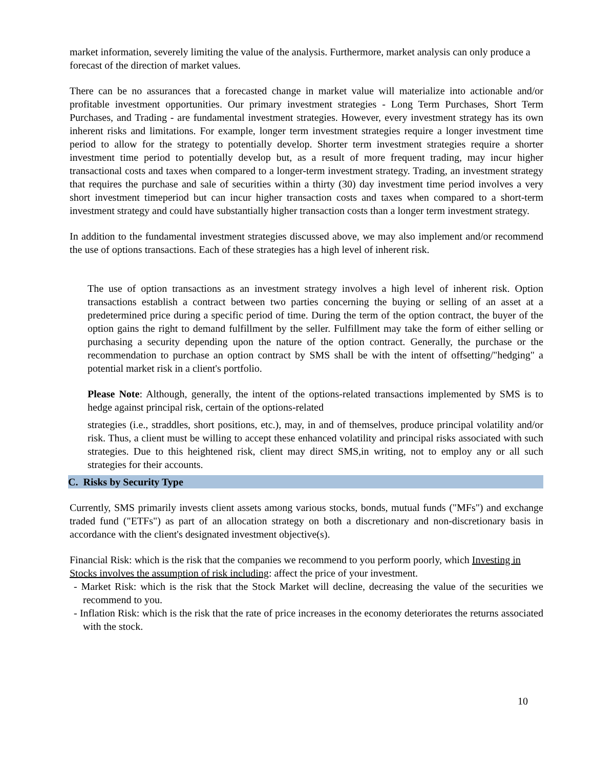market information, severely limiting the value of the analysis. Furthermore, market analysis can only produce a forecast of the direction of market values.
There can be no assurances that a forecasted change in market value will materialize into actionable and/or profitable investment opportunities. Our primary investment strategies - Long Term Purchases, Short Term Purchases, and Trading - are fundamental investment strategies. However, every investment strategy has its own inherent risks and limitations. For example, longer term investment strategies require a longer investment time period to allow for the strategy to potentially develop. Shorter term investment strategies require a shorter investment time period to potentially develop but, as a result of more frequent trading, may incur higher transactional costs and taxes when compared to a longer-term investment strategy. Trading, an investment strategy that requires the purchase and sale of securities within a thirty (30) day investment time period involves a very short investment timeperiod but can incur higher transaction costs and taxes when compared to a short-term investment strategy and could have substantially higher transaction costs than a longer term investment strategy.
In addition to the fundamental investment strategies discussed above, we may also implement and/or recommend the use of options transactions. Each of these strategies has a high level of inherent risk.
The use of option transactions as an investment strategy involves a high level of inherent risk. Option transactions establish a contract between two parties concerning the buying or selling of an asset at a predetermined price during a specific period of time. During the term of the option contract, the buyer of the option gains the right to demand fulfillment by the seller. Fulfillment may take the form of either selling or purchasing a security depending upon the nature of the option contract. Generally, the purchase or the recommendation to purchase an option contract by SMS shall be with the intent of offsetting/"hedging" a potential market risk in a client's portfolio.
Please Note: Although, generally, the intent of the options-related transactions implemented by SMS is to hedge against principal risk, certain of the options-related
strategies (i.e., straddles, short positions, etc.), may, in and of themselves, produce principal volatility and/or risk. Thus, a client must be willing to accept these enhanced volatility and principal risks associated with such strategies. Due to this heightened risk, client may direct SMS,in writing, not to employ any or all such strategies for their accounts.
C. Risks by Security Type
Currently, SMS primarily invests client assets among various stocks, bonds, mutual funds ("MFs") and exchange traded fund ("ETFs") as part of an allocation strategy on both a discretionary and non-discretionary basis in accordance with the client's designated investment objective(s).
Financial Risk: which is the risk that the companies we recommend to you perform poorly, which Investing in Stocks involves the assumption of risk including: affect the price of your investment.
- Market Risk: which is the risk that the Stock Market will decline, decreasing the value of the securities we recommend to you.
- Inflation Risk: which is the risk that the rate of price increases in the economy deteriorates the returns associated with the stock.
10